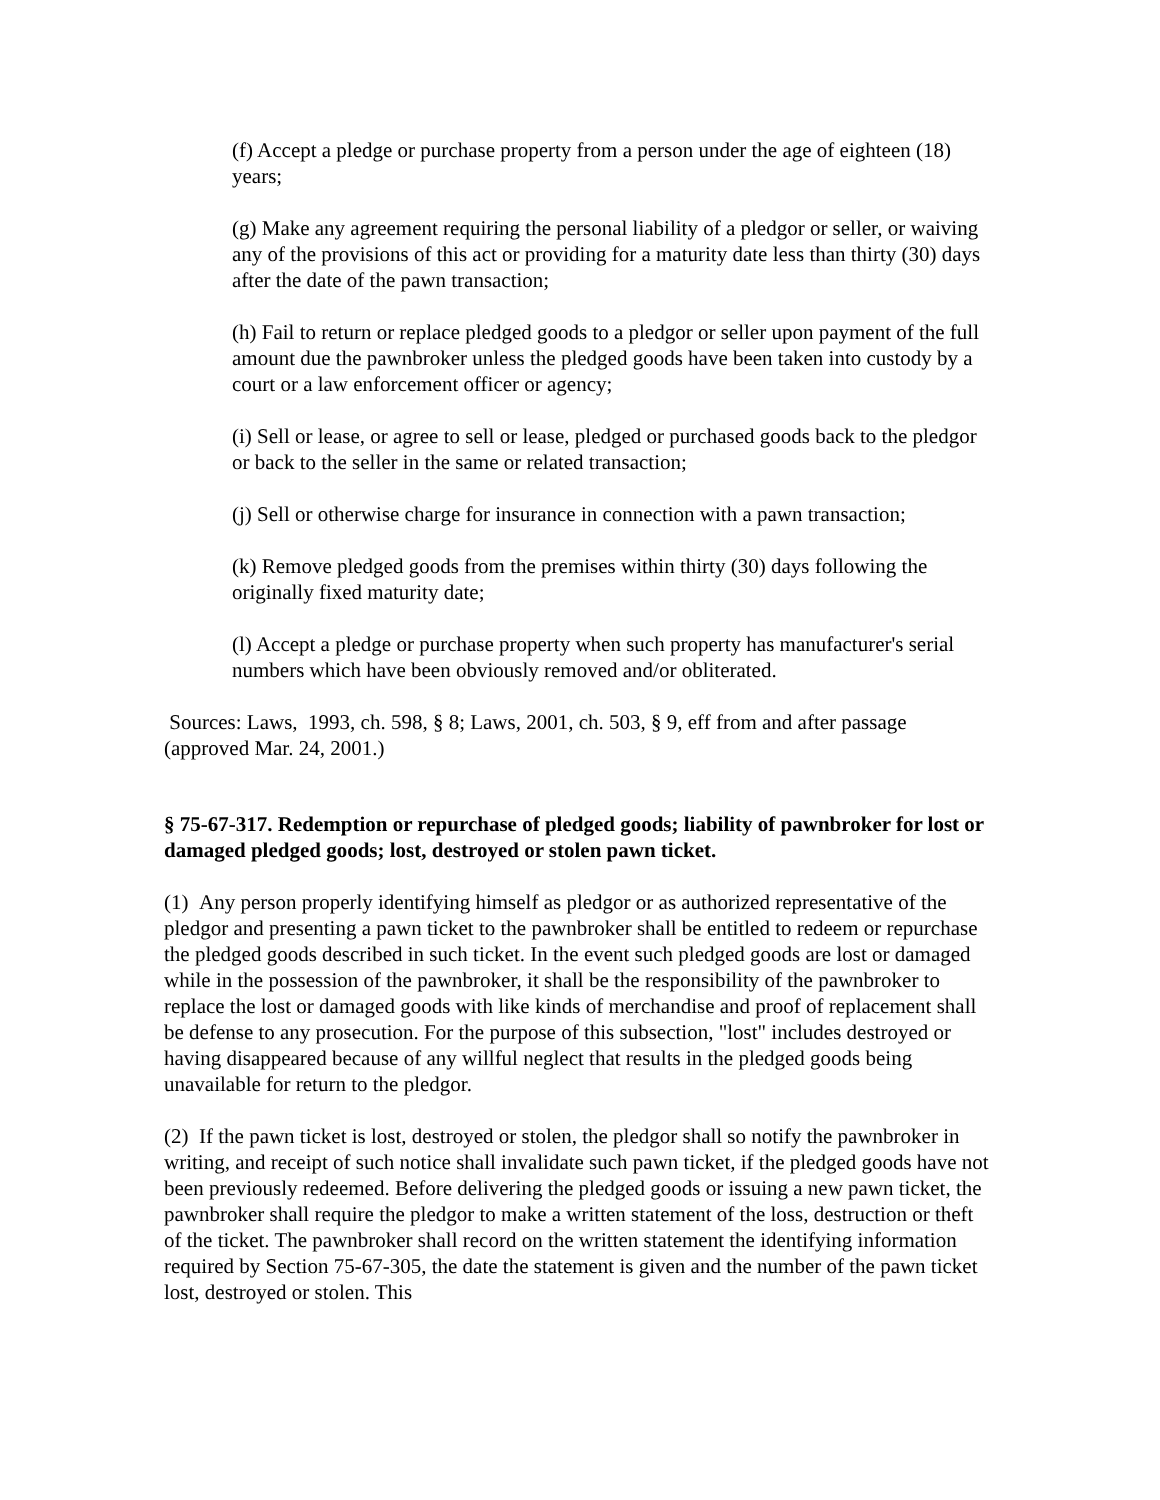(f) Accept a pledge or purchase property from a person under the age of eighteen (18) years;
(g) Make any agreement requiring the personal liability of a pledgor or seller, or waiving any of the provisions of this act or providing for a maturity date less than thirty (30) days after the date of the pawn transaction;
(h) Fail to return or replace pledged goods to a pledgor or seller upon payment of the full amount due the pawnbroker unless the pledged goods have been taken into custody by a court or a law enforcement officer or agency;
(i) Sell or lease, or agree to sell or lease, pledged or purchased goods back to the pledgor or back to the seller in the same or related transaction;
(j) Sell or otherwise charge for insurance in connection with a pawn transaction;
(k) Remove pledged goods from the premises within thirty (30) days following the originally fixed maturity date;
(l) Accept a pledge or purchase property when such property has manufacturer's serial numbers which have been obviously removed and/or obliterated.
Sources: Laws, 1993, ch. 598, § 8; Laws, 2001, ch. 503, § 9, eff from and after passage (approved Mar. 24, 2001.)
§ 75-67-317. Redemption or repurchase of pledged goods; liability of pawnbroker for lost or damaged pledged goods; lost, destroyed or stolen pawn ticket.
(1) Any person properly identifying himself as pledgor or as authorized representative of the pledgor and presenting a pawn ticket to the pawnbroker shall be entitled to redeem or repurchase the pledged goods described in such ticket. In the event such pledged goods are lost or damaged while in the possession of the pawnbroker, it shall be the responsibility of the pawnbroker to replace the lost or damaged goods with like kinds of merchandise and proof of replacement shall be defense to any prosecution. For the purpose of this subsection, "lost" includes destroyed or having disappeared because of any willful neglect that results in the pledged goods being unavailable for return to the pledgor.
(2) If the pawn ticket is lost, destroyed or stolen, the pledgor shall so notify the pawnbroker in writing, and receipt of such notice shall invalidate such pawn ticket, if the pledged goods have not been previously redeemed. Before delivering the pledged goods or issuing a new pawn ticket, the pawnbroker shall require the pledgor to make a written statement of the loss, destruction or theft of the ticket. The pawnbroker shall record on the written statement the identifying information required by Section 75-67-305, the date the statement is given and the number of the pawn ticket lost, destroyed or stolen. This